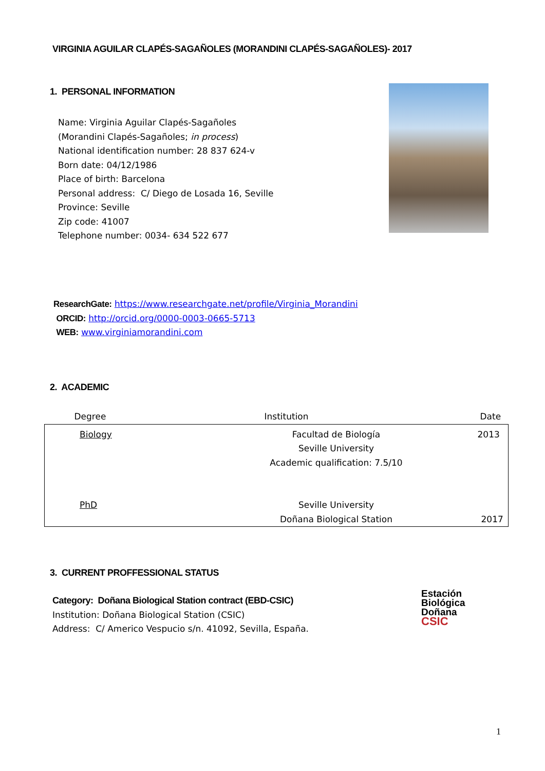VIRGINIA AGUILAR CLAPÉS-SAGAÑOLES (MORANDINI CLAPÉS-SAGAÑOLES)- 2017
1. PERSONAL INFORMATION
Name: Virginia Aguilar Clapés-Sagañoles
(Morandini Clapés-Sagañoles; in process)
National identification number: 28 837 624-v
Born date: 04/12/1986
Place of birth: Barcelona
Personal address: C/ Diego de Losada 16, Seville
Province: Seville
Zip code: 41007
Telephone number: 0034- 634 522 677
ResearchGate: https://www.researchgate.net/profile/Virginia_Morandini
ORCID: http://orcid.org/0000-0003-0665-5713
WEB: www.virginiamorandini.com
2. ACADEMIC
| Degree | Institution | Date |
| --- | --- | --- |
| Biology | Facultad de Biología Seville University Academic qualification: 7.5/10 | 2013 |
| PhD | Seville University Doñana Biological Station | 2017 |
3. CURRENT PROFFESSIONAL STATUS
Category: Doñana Biological Station contract (EBD-CSIC)
Institution: Doñana Biological Station (CSIC)
Address: C/ Americo Vespucio s/n. 41092, Sevilla, España.
Estación
Biológica
Doñana
CSIC
1